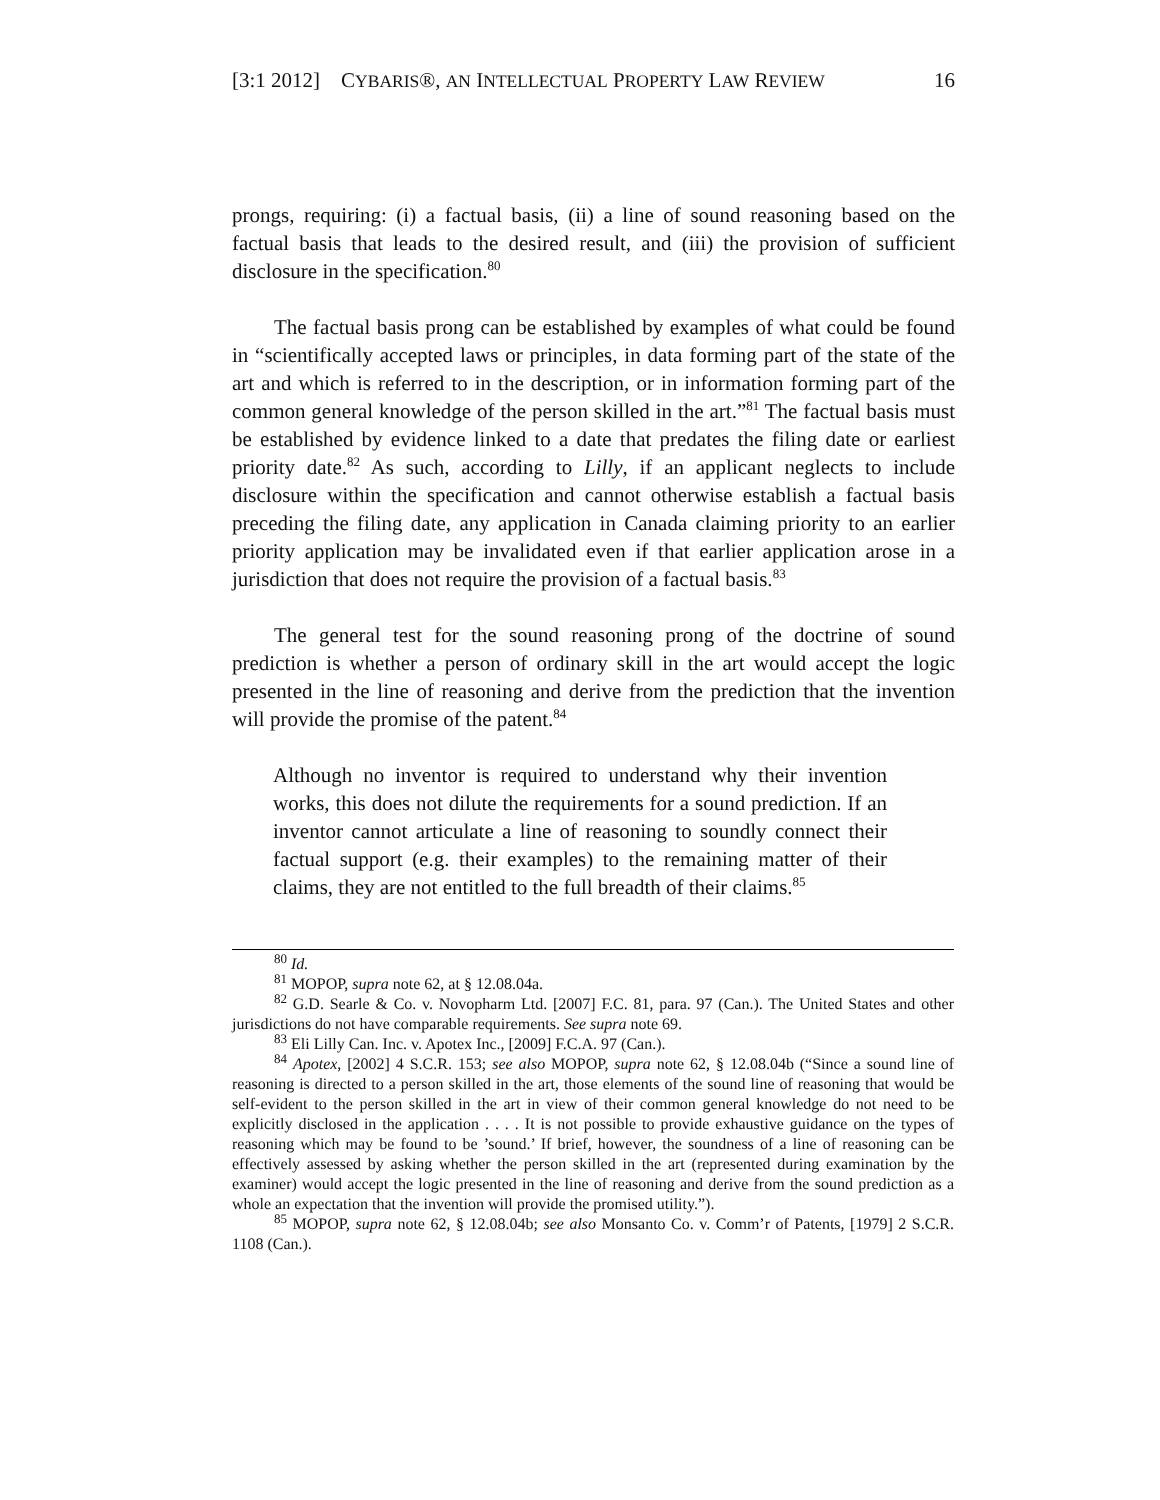[3:1 2012] CYBARIS®, AN INTELLECTUAL PROPERTY LAW REVIEW 16
prongs, requiring: (i) a factual basis, (ii) a line of sound reasoning based on the factual basis that leads to the desired result, and (iii) the provision of sufficient disclosure in the specification.<sup>80</sup>
The factual basis prong can be established by examples of what could be found in “scientifically accepted laws or principles, in data forming part of the state of the art and which is referred to in the description, or in information forming part of the common general knowledge of the person skilled in the art.”<sup>81</sup> The factual basis must be established by evidence linked to a date that predates the filing date or earliest priority date.<sup>82</sup> As such, according to Lilly, if an applicant neglects to include disclosure within the specification and cannot otherwise establish a factual basis preceding the filing date, any application in Canada claiming priority to an earlier priority application may be invalidated even if that earlier application arose in a jurisdiction that does not require the provision of a factual basis.<sup>83</sup>
The general test for the sound reasoning prong of the doctrine of sound prediction is whether a person of ordinary skill in the art would accept the logic presented in the line of reasoning and derive from the prediction that the invention will provide the promise of the patent.<sup>84</sup>
Although no inventor is required to understand why their invention works, this does not dilute the requirements for a sound prediction. If an inventor cannot articulate a line of reasoning to soundly connect their factual support (e.g. their examples) to the remaining matter of their claims, they are not entitled to the full breadth of their claims.<sup>85</sup>
<sup>80</sup> Id.
<sup>81</sup> MOPOP, supra note 62, at § 12.08.04a.
<sup>82</sup> G.D. Searle & Co. v. Novopharm Ltd. [2007] F.C. 81, para. 97 (Can.). The United States and other jurisdictions do not have comparable requirements. See supra note 69.
<sup>83</sup> Eli Lilly Can. Inc. v. Apotex Inc., [2009] F.C.A. 97 (Can.).
<sup>84</sup> Apotex, [2002] 4 S.C.R. 153; see also MOPOP, supra note 62, § 12.08.04b (“Since a sound line of reasoning is directed to a person skilled in the art, those elements of the sound line of reasoning that would be self-evident to the person skilled in the art in view of their common general knowledge do not need to be explicitly disclosed in the application . . . . It is not possible to provide exhaustive guidance on the types of reasoning which may be found to be ’sound.’ If brief, however, the soundness of a line of reasoning can be effectively assessed by asking whether the person skilled in the art (represented during examination by the examiner) would accept the logic presented in the line of reasoning and derive from the sound prediction as a whole an expectation that the invention will provide the promised utility.”).
<sup>85</sup> MOPOP, supra note 62, § 12.08.04b; see also Monsanto Co. v. Comm’r of Patents, [1979] 2 S.C.R. 1108 (Can.).